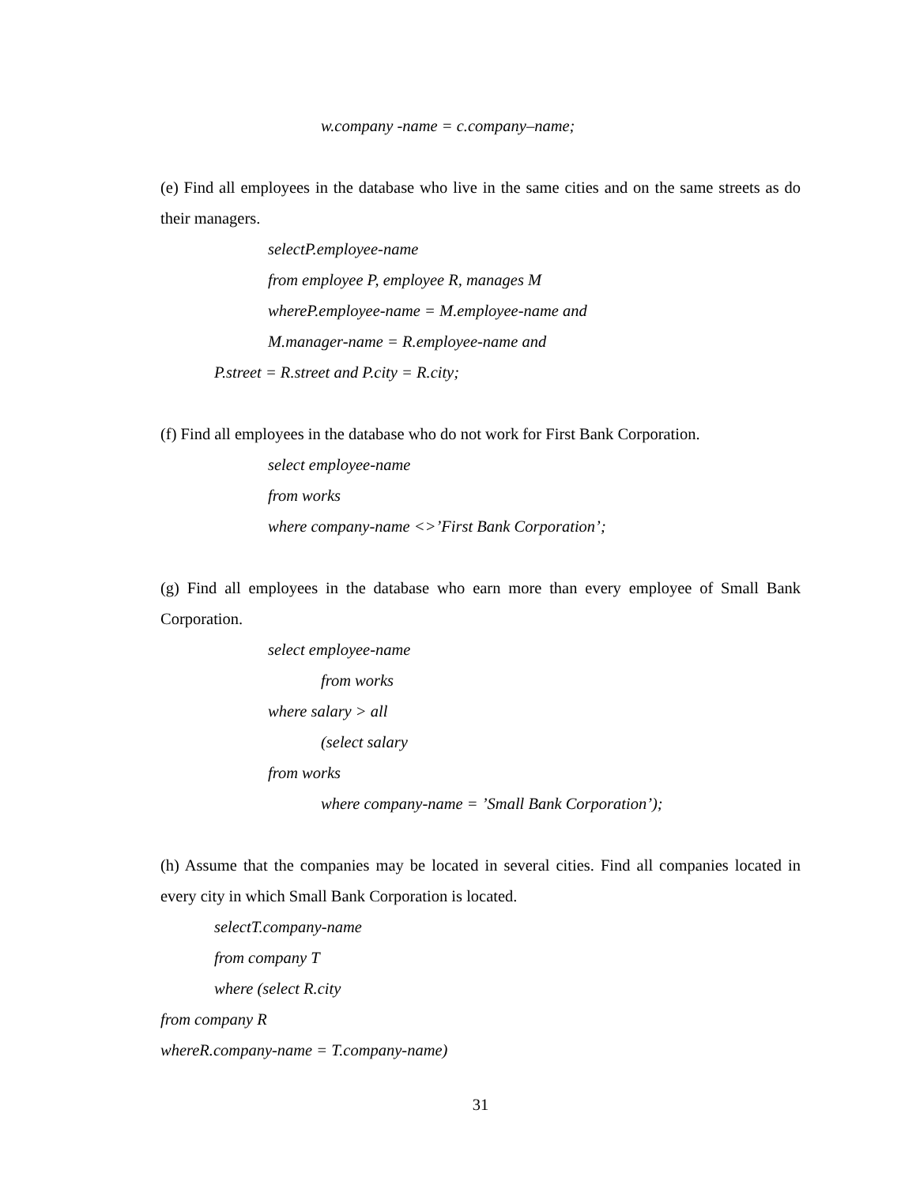w.company -name = c.company–name;
(e) Find all employees in the database who live in the same cities and on the same streets as do their managers.
selectP.employee-name
from employee P, employee R, manages M
whereP.employee-name = M.employee-name and
M.manager-name = R.employee-name and
P.street = R.street and P.city = R.city;
(f) Find all employees in the database who do not work for First Bank Corporation.
select employee-name
from works
where company-name <>’First Bank Corporation’;
(g) Find all employees in the database who earn more than every employee of Small Bank Corporation.
select employee-name
from works
where salary > all
(select salary
from works
where company-name = ’Small Bank Corporation’);
(h) Assume that the companies may be located in several cities. Find all companies located in every city in which Small Bank Corporation is located.
selectT.company-name
from company T
where (select R.city
from company R
whereR.company-name = T.company-name)
31